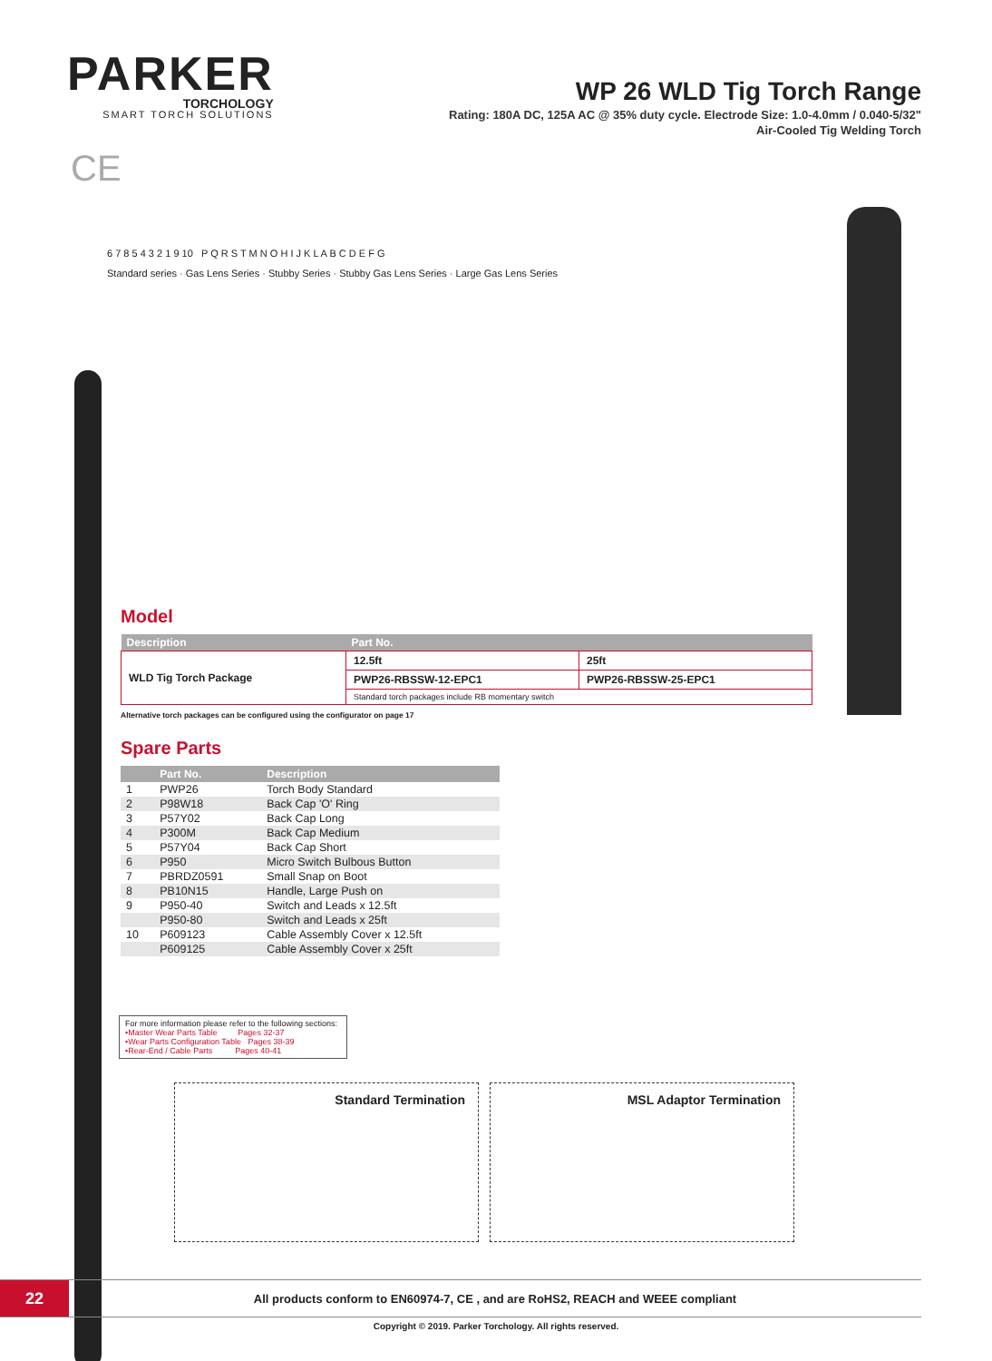PARKER
TORCHOLOGY
SMART TORCH SOLUTIONS
WP 26 WLD Tig Torch Range
Rating: 180A DC, 125A AC @ 35% duty cycle. Electrode Size: 1.0-4.0mm / 0.040-5/32"
Air-Cooled Tig Welding Torch
CE
6 7 8 5 4 3 2 1 9 10 P Q R S T M N O H I J K L A B C D E F G
Standard series · Gas Lens Series · Stubby Series · Stubby Gas Lens Series · Large Gas Lens Series
Model
| Description | Part No. | |
| --- | --- | --- |
| WLD Tig Torch Package | 12.5ft | 25ft |
| | PWP26-RBSSW-12-EPC1 | PWP26-RBSSW-25-EPC1 |
| | Standard torch packages include RB momentary switch | |
Alternative torch packages can be configured using the configurator on page 17
Spare Parts
| | Part No. | Description |
| --- | --- | --- |
| 1 | PWP26 | Torch Body Standard |
| 2 | P98W18 | Back Cap 'O' Ring |
| 3 | P57Y02 | Back Cap Long |
| 4 | P300M | Back Cap Medium |
| 5 | P57Y04 | Back Cap Short |
| 6 | P950 | Micro Switch Bulbous Button |
| 7 | PBRDZ0591 | Small Snap on Boot |
| 8 | PB10N15 | Handle, Large Push on |
| 9 | P950-40 | Switch and Leads x 12.5ft |
| | P950-80 | Switch and Leads x 25ft |
| 10 | P609123 | Cable Assembly Cover x 12.5ft |
| | P609125 | Cable Assembly Cover x 25ft |
For more information please refer to the following sections:
•Master Wear Parts Table Pages 32-37
•Wear Parts Configuration Table Pages 38-39
•Rear-End / Cable Parts Pages 40-41
Standard Termination MSL Adaptor Termination
22
All products conform to EN60974-7, CE , and are RoHS2, REACH and WEEE compliant
Copyright © 2019. Parker Torchology. All rights reserved.